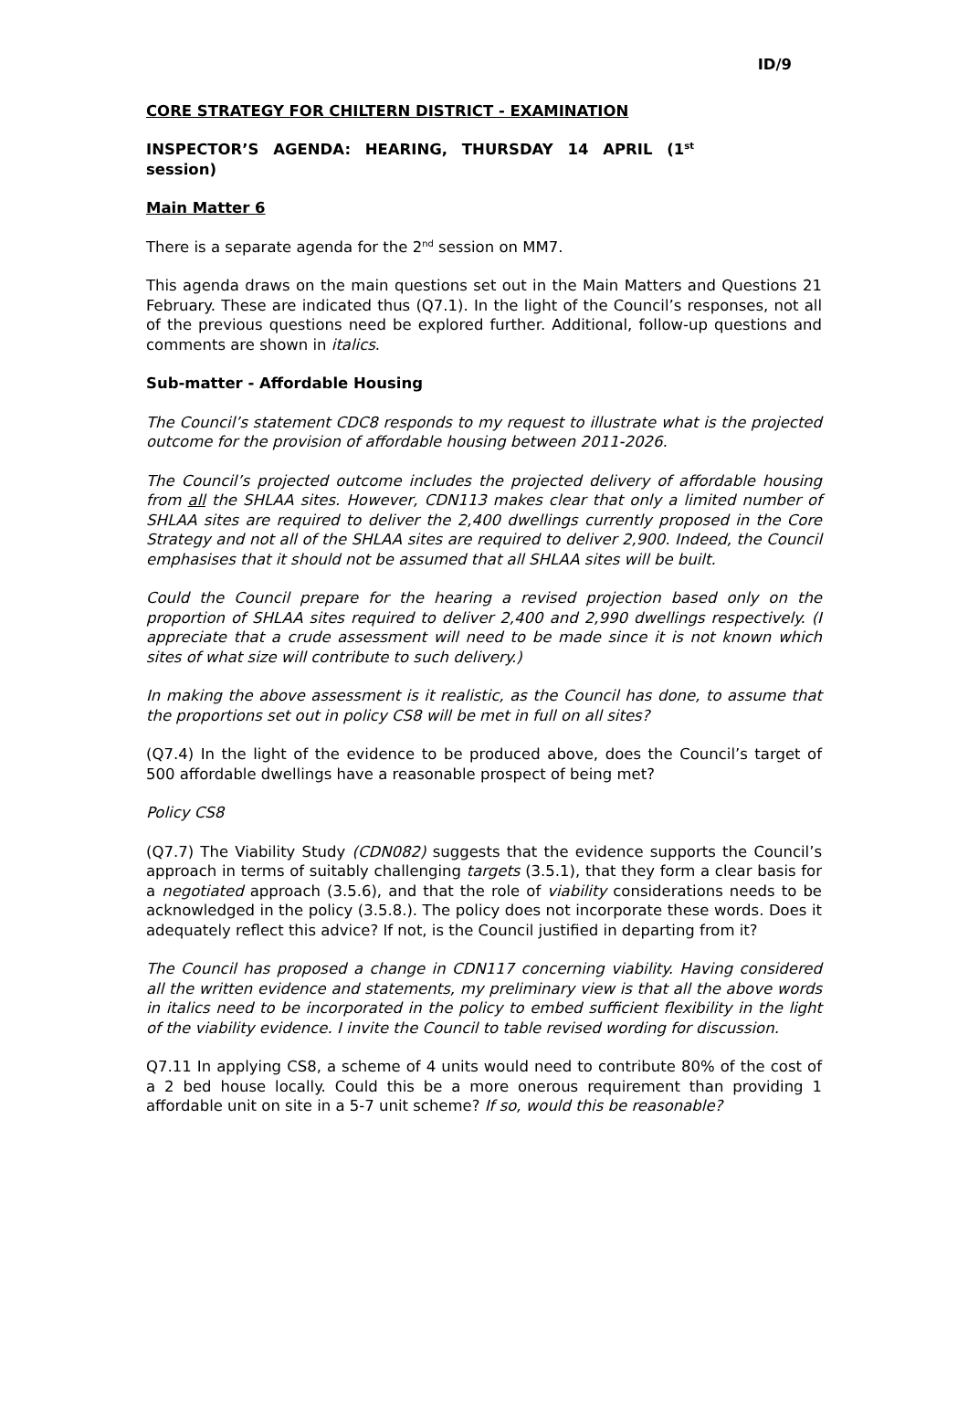ID/9
CORE STRATEGY FOR CHILTERN DISTRICT - EXAMINATION
INSPECTOR’S AGENDA: HEARING, THURSDAY 14 APRIL (1<sup>st</sup> session)
Main Matter 6
There is a separate agenda for the 2<sup>nd</sup> session on MM7.
This agenda draws on the main questions set out in the Main Matters and Questions 21 February. These are indicated thus (Q7.1). In the light of the Council’s responses, not all of the previous questions need be explored further. Additional, follow-up questions and comments are shown in italics.
Sub-matter - Affordable Housing
The Council’s statement CDC8 responds to my request to illustrate what is the projected outcome for the provision of affordable housing between 2011-2026.
The Council’s projected outcome includes the projected delivery of affordable housing from all the SHLAA sites. However, CDN113 makes clear that only a limited number of SHLAA sites are required to deliver the 2,400 dwellings currently proposed in the Core Strategy and not all of the SHLAA sites are required to deliver 2,900. Indeed, the Council emphasises that it should not be assumed that all SHLAA sites will be built.
Could the Council prepare for the hearing a revised projection based only on the proportion of SHLAA sites required to deliver 2,400 and 2,990 dwellings respectively. (I appreciate that a crude assessment will need to be made since it is not known which sites of what size will contribute to such delivery.)
In making the above assessment is it realistic, as the Council has done, to assume that the proportions set out in policy CS8 will be met in full on all sites?
(Q7.4) In the light of the evidence to be produced above, does the Council’s target of 500 affordable dwellings have a reasonable prospect of being met?
Policy CS8
(Q7.7) The Viability Study (CDN082) suggests that the evidence supports the Council’s approach in terms of suitably challenging targets (3.5.1), that they form a clear basis for a negotiated approach (3.5.6), and that the role of viability considerations needs to be acknowledged in the policy (3.5.8.). The policy does not incorporate these words. Does it adequately reflect this advice? If not, is the Council justified in departing from it?
The Council has proposed a change in CDN117 concerning viability. Having considered all the written evidence and statements, my preliminary view is that all the above words in italics need to be incorporated in the policy to embed sufficient flexibility in the light of the viability evidence. I invite the Council to table revised wording for discussion.
Q7.11 In applying CS8, a scheme of 4 units would need to contribute 80% of the cost of a 2 bed house locally. Could this be a more onerous requirement than providing 1 affordable unit on site in a 5-7 unit scheme? If so, would this be reasonable?